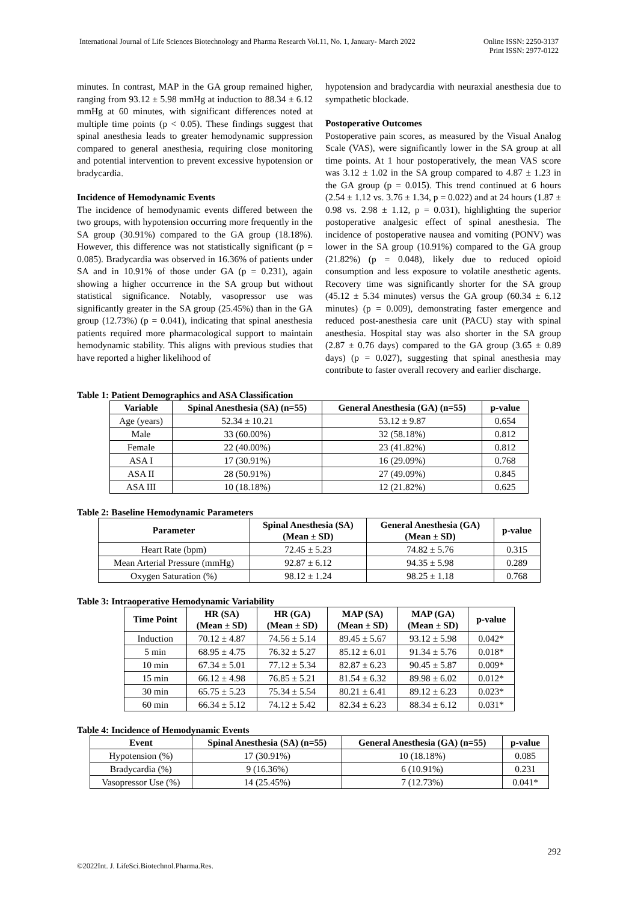International Journal of Life Sciences Biotechnology and Pharma Research Vol.11, No. 1, January- March 2022 Online ISSN: 2250-3137
Print ISSN: 2977-0122
minutes. In contrast, MAP in the GA group remained higher, ranging from 93.12 ± 5.98 mmHg at induction to 88.34 ± 6.12 mmHg at 60 minutes, with significant differences noted at multiple time points (p < 0.05). These findings suggest that spinal anesthesia leads to greater hemodynamic suppression compared to general anesthesia, requiring close monitoring and potential intervention to prevent excessive hypotension or bradycardia.
Incidence of Hemodynamic Events
The incidence of hemodynamic events differed between the two groups, with hypotension occurring more frequently in the SA group (30.91%) compared to the GA group (18.18%). However, this difference was not statistically significant (p = 0.085). Bradycardia was observed in 16.36% of patients under SA and in 10.91% of those under GA (p = 0.231), again showing a higher occurrence in the SA group but without statistical significance. Notably, vasopressor use was significantly greater in the SA group (25.45%) than in the GA group (12.73%) (p = 0.041), indicating that spinal anesthesia patients required more pharmacological support to maintain hemodynamic stability. This aligns with previous studies that have reported a higher likelihood of
hypotension and bradycardia with neuraxial anesthesia due to sympathetic blockade.
Postoperative Outcomes
Postoperative pain scores, as measured by the Visual Analog Scale (VAS), were significantly lower in the SA group at all time points. At 1 hour postoperatively, the mean VAS score was 3.12 ± 1.02 in the SA group compared to 4.87 ± 1.23 in the GA group (p = 0.015). This trend continued at 6 hours (2.54 ± 1.12 vs. 3.76 ± 1.34, p = 0.022) and at 24 hours (1.87 ± 0.98 vs. 2.98 ± 1.12, p = 0.031), highlighting the superior postoperative analgesic effect of spinal anesthesia. The incidence of postoperative nausea and vomiting (PONV) was lower in the SA group (10.91%) compared to the GA group (21.82%) (p = 0.048), likely due to reduced opioid consumption and less exposure to volatile anesthetic agents. Recovery time was significantly shorter for the SA group (45.12 ± 5.34 minutes) versus the GA group (60.34 ± 6.12 minutes) (p = 0.009), demonstrating faster emergence and reduced post-anesthesia care unit (PACU) stay with spinal anesthesia. Hospital stay was also shorter in the SA group (2.87 ± 0.76 days) compared to the GA group (3.65 ± 0.89 days) (p = 0.027), suggesting that spinal anesthesia may contribute to faster overall recovery and earlier discharge.
Table 1: Patient Demographics and ASA Classification
| Variable | Spinal Anesthesia (SA) (n=55) | General Anesthesia (GA) (n=55) | p-value |
| --- | --- | --- | --- |
| Age (years) | 52.34 ± 10.21 | 53.12 ± 9.87 | 0.654 |
| Male | 33 (60.00%) | 32 (58.18%) | 0.812 |
| Female | 22 (40.00%) | 23 (41.82%) | 0.812 |
| ASA I | 17 (30.91%) | 16 (29.09%) | 0.768 |
| ASA II | 28 (50.91%) | 27 (49.09%) | 0.845 |
| ASA III | 10 (18.18%) | 12 (21.82%) | 0.625 |
Table 2: Baseline Hemodynamic Parameters
| Parameter | Spinal Anesthesia (SA) (Mean ± SD) | General Anesthesia (GA) (Mean ± SD) | p-value |
| --- | --- | --- | --- |
| Heart Rate (bpm) | 72.45 ± 5.23 | 74.82 ± 5.76 | 0.315 |
| Mean Arterial Pressure (mmHg) | 92.87 ± 6.12 | 94.35 ± 5.98 | 0.289 |
| Oxygen Saturation (%) | 98.12 ± 1.24 | 98.25 ± 1.18 | 0.768 |
Table 3: Intraoperative Hemodynamic Variability
| Time Point | HR (SA) (Mean ± SD) | HR (GA) (Mean ± SD) | MAP (SA) (Mean ± SD) | MAP (GA) (Mean ± SD) | p-value |
| --- | --- | --- | --- | --- | --- |
| Induction | 70.12 ± 4.87 | 74.56 ± 5.14 | 89.45 ± 5.67 | 93.12 ± 5.98 | 0.042* |
| 5 min | 68.95 ± 4.75 | 76.32 ± 5.27 | 85.12 ± 6.01 | 91.34 ± 5.76 | 0.018* |
| 10 min | 67.34 ± 5.01 | 77.12 ± 5.34 | 82.87 ± 6.23 | 90.45 ± 5.87 | 0.009* |
| 15 min | 66.12 ± 4.98 | 76.85 ± 5.21 | 81.54 ± 6.32 | 89.98 ± 6.02 | 0.012* |
| 30 min | 65.75 ± 5.23 | 75.34 ± 5.54 | 80.21 ± 6.41 | 89.12 ± 6.23 | 0.023* |
| 60 min | 66.34 ± 5.12 | 74.12 ± 5.42 | 82.34 ± 6.23 | 88.34 ± 6.12 | 0.031* |
Table 4: Incidence of Hemodynamic Events
| Event | Spinal Anesthesia (SA) (n=55) | General Anesthesia (GA) (n=55) | p-value |
| --- | --- | --- | --- |
| Hypotension (%) | 17 (30.91%) | 10 (18.18%) | 0.085 |
| Bradycardia (%) | 9 (16.36%) | 6 (10.91%) | 0.231 |
| Vasopressor Use (%) | 14 (25.45%) | 7 (12.73%) | 0.041* |
292
©2022Int. J. LifeSci.Biotechnol.Pharma.Res.